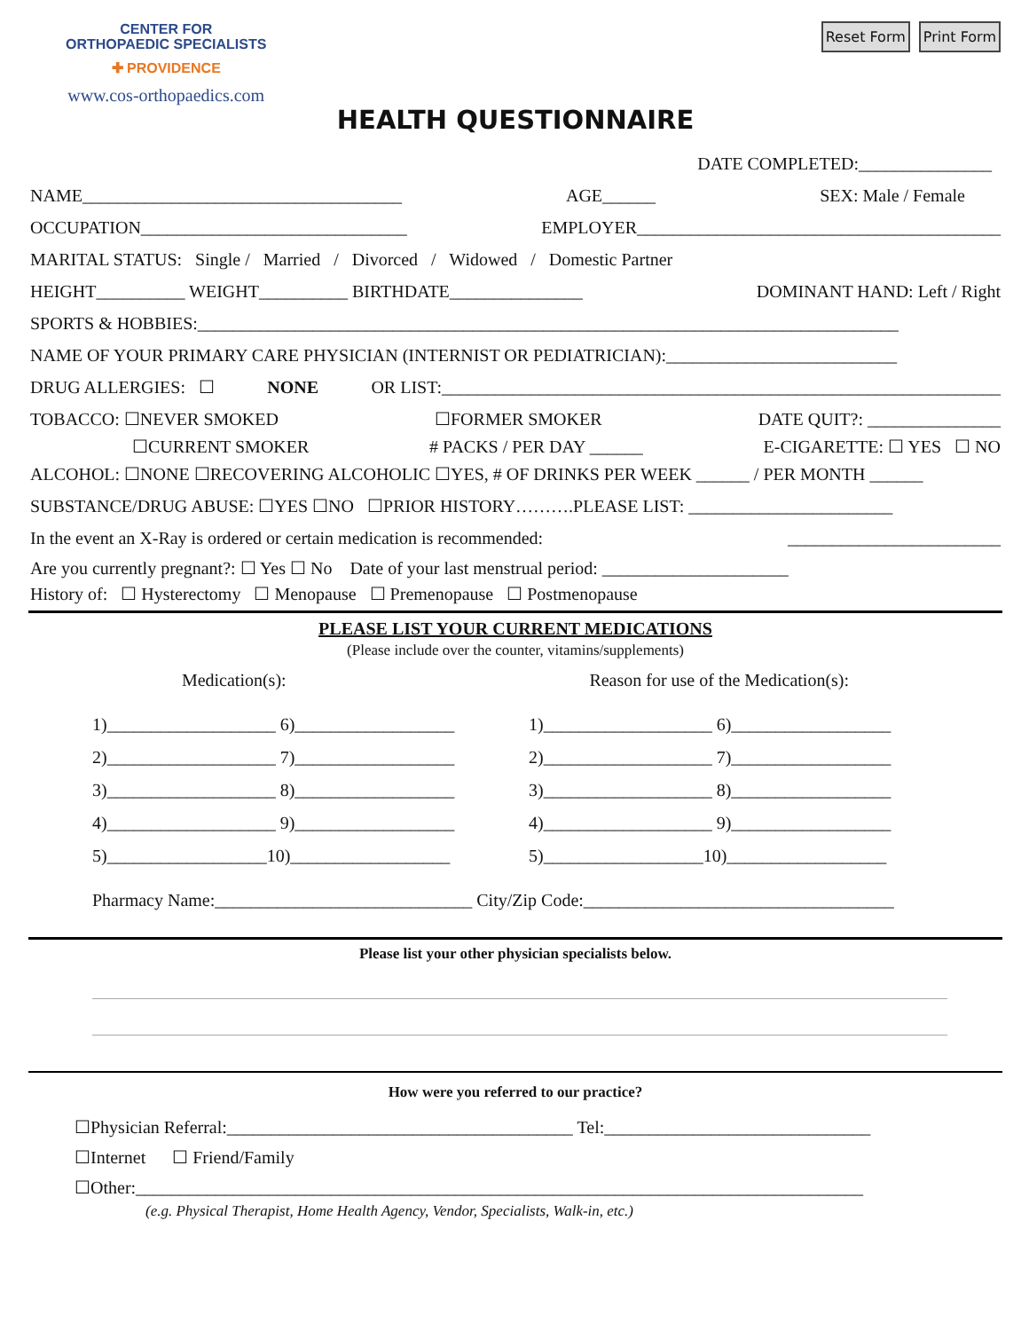CENTER FOR
ORTHOPAEDIC SPECIALISTS
✚ PROVIDENCE
www.cos-orthopaedics.com
Reset Form Print Form
HEALTH QUESTIONNAIRE
DATE COMPLETED:_______________
NAME____________________________________ AGE______ SEX: Male / Female
OCCUPATION______________________________ EMPLOYER_________________________________________
MARITAL STATUS: Single / Married / Divorced / Widowed / Domestic Partner
HEIGHT__________ WEIGHT__________ BIRTHDATE_______________ DOMINANT HAND: Left / Right
SPORTS & HOBBIES:_______________________________________________________________________________
NAME OF YOUR PRIMARY CARE PHYSICIAN (INTERNIST OR PEDIATRICIAN):__________________________
DRUG ALLERGIES: ☐ NONE OR LIST:_______________________________________________________________
TOBACCO: ☐NEVER SMOKED ☐FORMER SMOKER DATE QUIT?: _______________
☐CURRENT SMOKER # PACKS / PER DAY ______ E-CIGARETTE: ☐ YES ☐ NO
ALCOHOL: ☐NONE ☐RECOVERING ALCOHOLIC ☐YES, # OF DRINKS PER WEEK ______ / PER MONTH ______
SUBSTANCE/DRUG ABUSE: ☐YES ☐NO ☐PRIOR HISTORY……….PLEASE LIST: _______________________
In the event an X-Ray is ordered or certain medication is recommended: ________________________
Are you currently pregnant?: ☐ Yes ☐ No Date of your last menstrual period: _____________________
History of: ☐ Hysterectomy ☐ Menopause ☐ Premenopause ☐ Postmenopause
PLEASE LIST YOUR CURRENT MEDICATIONS
(Please include over the counter, vitamins/supplements)
Medication(s): Reason for use of the Medication(s):
1)___________________ 6)__________________
2)___________________ 7)__________________
3)___________________ 8)__________________
4)___________________ 9)__________________
5)__________________10)__________________
1)___________________ 6)__________________
2)___________________ 7)__________________
3)___________________ 8)__________________
4)___________________ 9)__________________
5)__________________10)__________________
Pharmacy Name:_____________________________ City/Zip Code:___________________________________
Please list your other physician specialists below.
How were you referred to our practice?
☐Physician Referral:_______________________________________ Tel:______________________________
☐Internet ☐ Friend/Family
☐Other:__________________________________________________________________________________
(e.g. Physical Therapist, Home Health Agency, Vendor, Specialists, Walk-in, etc.)